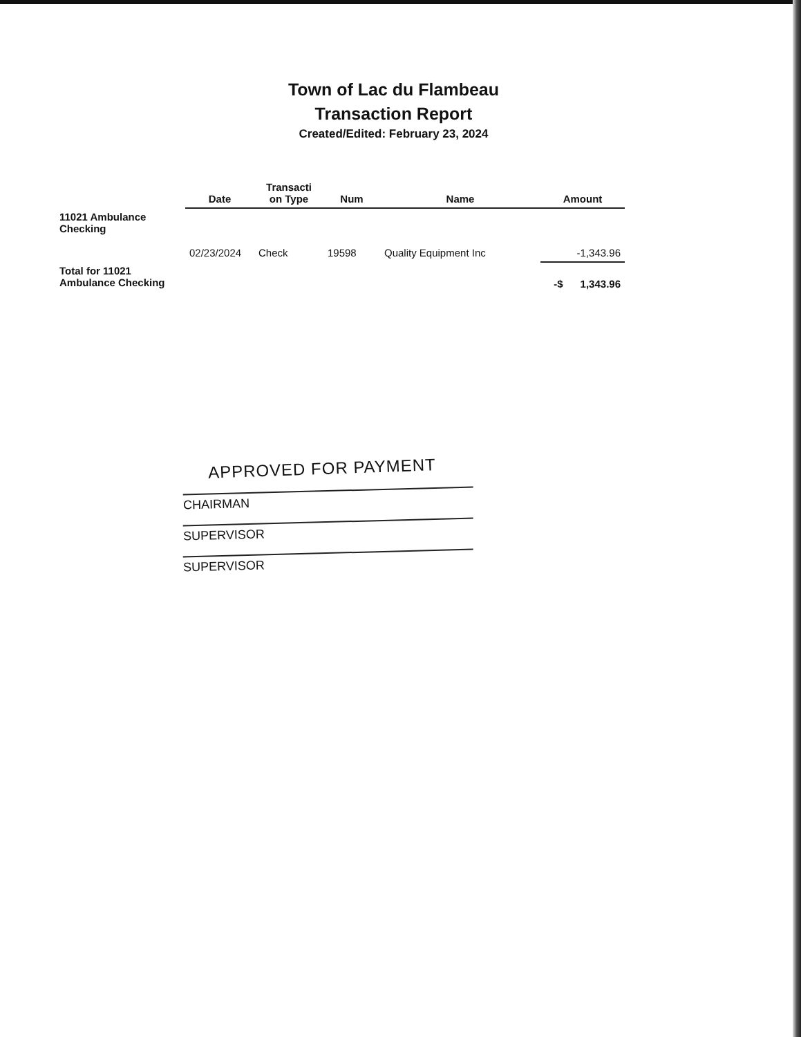Town of Lac du Flambeau
Transaction Report
Created/Edited: February 23, 2024
| | Date | Transacti on Type | Num | Name | Amount |
| --- | --- | --- | --- | --- | --- |
| 11021 Ambulance Checking | | | | | |
| | 02/23/2024 | Check | 19598 | Quality Equipment Inc | -1,343.96 |
| Total for 11021 Ambulance Checking | | | | | -$ 1,343.96 |
APPROVED FOR PAYMENT
CHAIRMAN
SUPERVISOR
SUPERVISOR